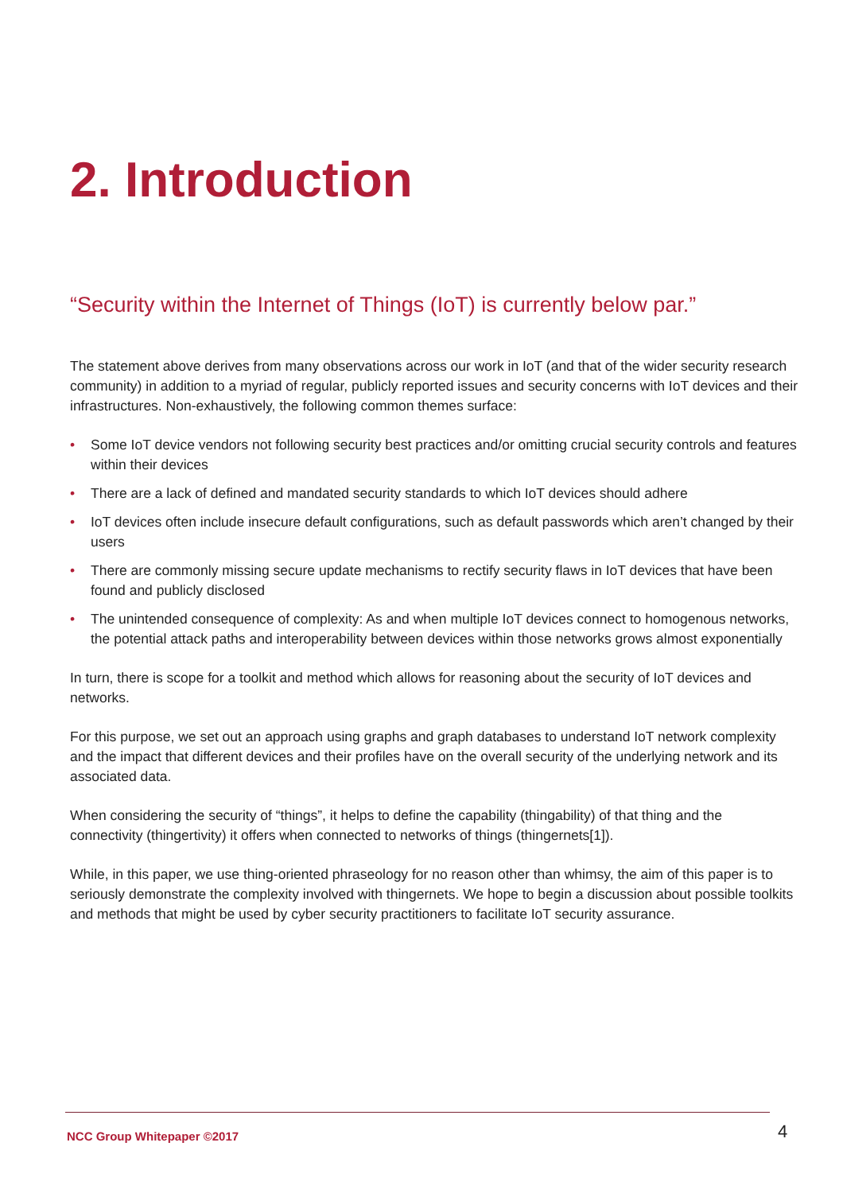2. Introduction
“Security within the Internet of Things (IoT) is currently below par.”
The statement above derives from many observations across our work in IoT (and that of the wider security research community) in addition to a myriad of regular, publicly reported issues and security concerns with IoT devices and their infrastructures. Non-exhaustively, the following common themes surface:
• Some IoT device vendors not following security best practices and/or omitting crucial security controls and features within their devices
• There are a lack of defined and mandated security standards to which IoT devices should adhere
• IoT devices often include insecure default configurations, such as default passwords which aren’t changed by their users
• There are commonly missing secure update mechanisms to rectify security flaws in IoT devices that have been found and publicly disclosed
• The unintended consequence of complexity: As and when multiple IoT devices connect to homogenous networks, the potential attack paths and interoperability between devices within those networks grows almost exponentially
In turn, there is scope for a toolkit and method which allows for reasoning about the security of IoT devices and networks.
For this purpose, we set out an approach using graphs and graph databases to understand IoT network complexity and the impact that different devices and their profiles have on the overall security of the underlying network and its associated data.
When considering the security of “things”, it helps to define the capability (thingability) of that thing and the connectivity (thingertivity) it offers when connected to networks of things (thingernets[1]).
While, in this paper, we use thing-oriented phraseology for no reason other than whimsy, the aim of this paper is to seriously demonstrate the complexity involved with thingernets. We hope to begin a discussion about possible toolkits and methods that might be used by cyber security practitioners to facilitate IoT security assurance.
NCC Group Whitepaper ©2017 4